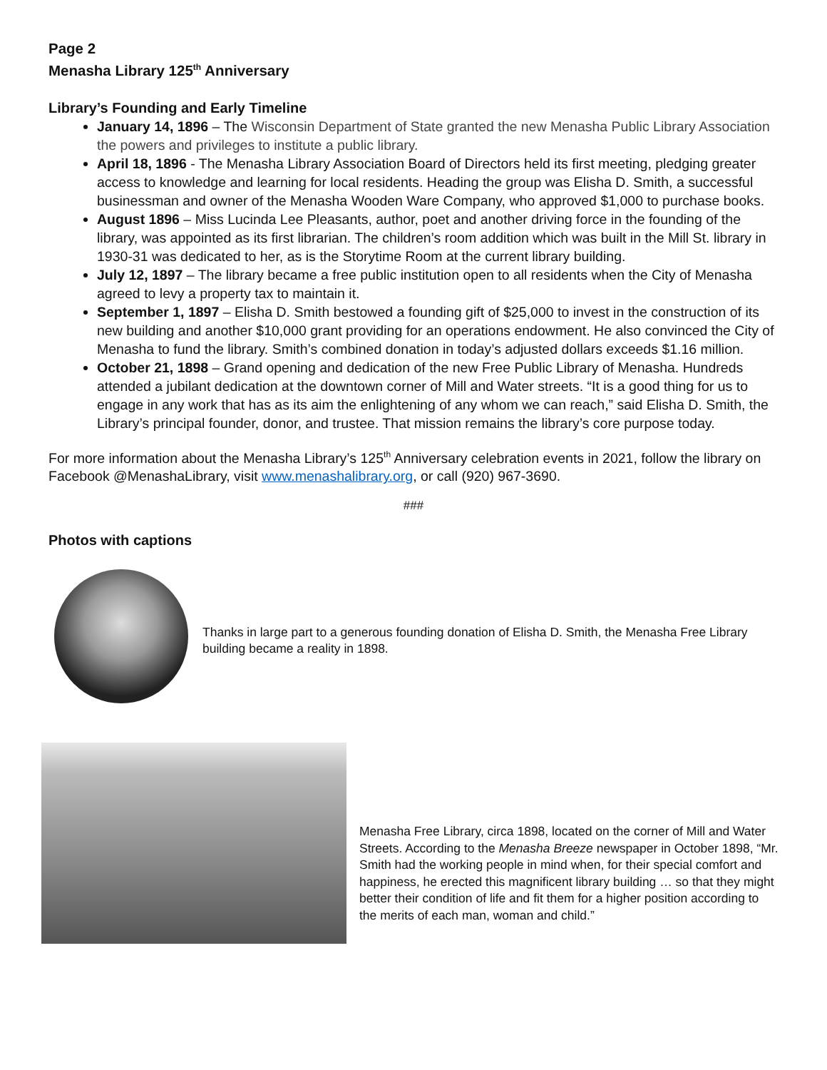Page 2
Menasha Library 125<sup>th</sup> Anniversary
Library’s Founding and Early Timeline
January 14, 1896 – The Wisconsin Department of State granted the new Menasha Public Library Association the powers and privileges to institute a public library.
April 18, 1896 - The Menasha Library Association Board of Directors held its first meeting, pledging greater access to knowledge and learning for local residents. Heading the group was Elisha D. Smith, a successful businessman and owner of the Menasha Wooden Ware Company, who approved $1,000 to purchase books.
August 1896 – Miss Lucinda Lee Pleasants, author, poet and another driving force in the founding of the library, was appointed as its first librarian. The children’s room addition which was built in the Mill St. library in 1930-31 was dedicated to her, as is the Storytime Room at the current library building.
July 12, 1897 – The library became a free public institution open to all residents when the City of Menasha agreed to levy a property tax to maintain it.
September 1, 1897 – Elisha D. Smith bestowed a founding gift of $25,000 to invest in the construction of its new building and another $10,000 grant providing for an operations endowment. He also convinced the City of Menasha to fund the library. Smith’s combined donation in today’s adjusted dollars exceeds $1.16 million.
October 21, 1898 – Grand opening and dedication of the new Free Public Library of Menasha. Hundreds attended a jubilant dedication at the downtown corner of Mill and Water streets. “It is a good thing for us to engage in any work that has as its aim the enlightening of any whom we can reach,” said Elisha D. Smith, the Library’s principal founder, donor, and trustee. That mission remains the library’s core purpose today.
For more information about the Menasha Library’s 125<sup>th</sup> Anniversary celebration events in 2021, follow the library on Facebook @MenashaLibrary, visit www.menashalibrary.org, or call (920) 967-3690.
###
Photos with captions
Thanks in large part to a generous founding donation of Elisha D. Smith, the Menasha Free Library building became a reality in 1898.
Menasha Free Library, circa 1898, located on the corner of Mill and Water Streets. According to the Menasha Breeze newspaper in October 1898, “Mr. Smith had the working people in mind when, for their special comfort and happiness, he erected this magnificent library building … so that they might better their condition of life and fit them for a higher position according to the merits of each man, woman and child.”